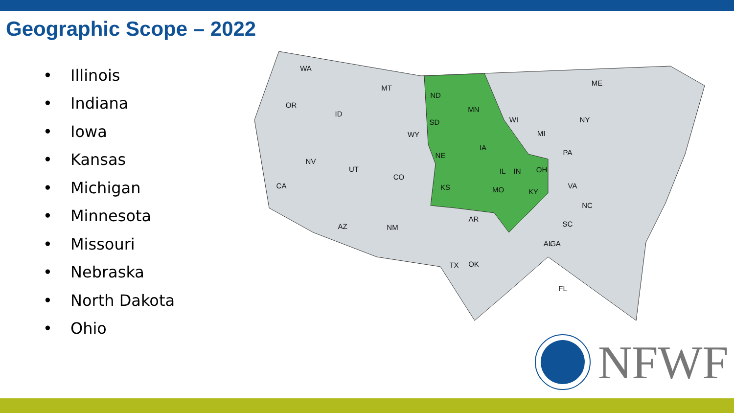Geographic Scope – 2022
• Illinois
• Indiana
• Iowa
• Kansas
• Michigan
• Minnesota
• Missouri
• Nebraska
• North Dakota
• Ohio
WA
OR
ID
MT
ND
WY
SD
NV
CA
UT
CO
NE
KS
AZ
NM
MN
IA
WI
MO
MI
OH
IN
IL
AR
OK
TX
KY
PA
NY
ME
VA
NC
SC
GA
AL
FL
NFWF